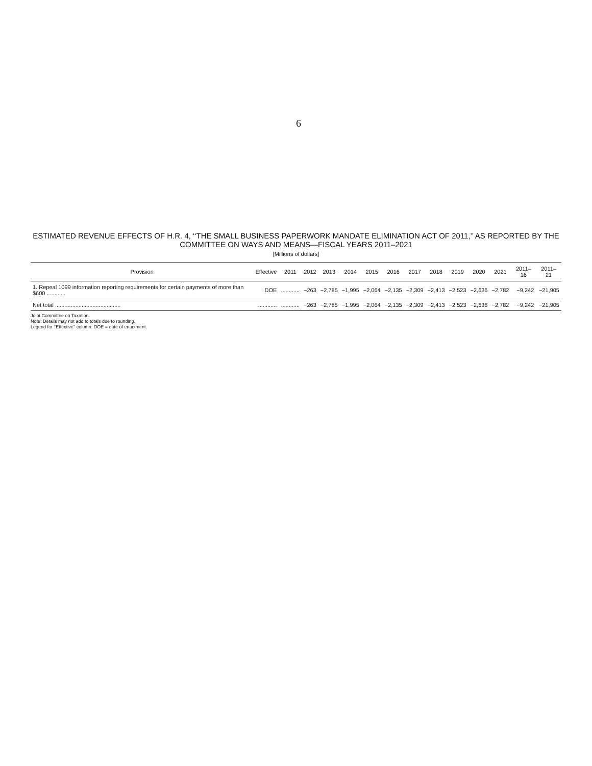6
ESTIMATED REVENUE EFFECTS OF H.R. 4, ‘‘THE SMALL BUSINESS PAPERWORK MANDATE ELIMINATION ACT OF 2011,’’ AS REPORTED BY THE COMMITTEE ON WAYS AND MEANS—FISCAL YEARS 2011–2021
[Millions of dollars]
| Provision | Effective | 2011 | 2012 | 2013 | 2014 | 2015 | 2016 | 2017 | 2018 | 2019 | 2020 | 2021 | 2011–16 | 2011–21 |
| --- | --- | --- | --- | --- | --- | --- | --- | --- | --- | --- | --- | --- | --- | --- |
| 1. Repeal 1099 information reporting requirements for certain payments of more than $600 ............ | DOE | ............ | −263 | −2,785 | −1,995 | −2,064 | −2,135 | −2,309 | −2,413 | −2,523 | −2,636 | −2,782 | −9,242 | −21,905 |
| Net total .......................................... | ............ | ............ | −263 | −2,785 | −1,995 | −2,064 | −2,135 | −2,309 | −2,413 | −2,523 | −2,636 | −2,782 | −9,242 | −21,905 |
Joint Committee on Taxation.
Note: Details may not add to totals due to rounding.
Legend for ‘‘Effective’’ column: DOE = date of enactment.